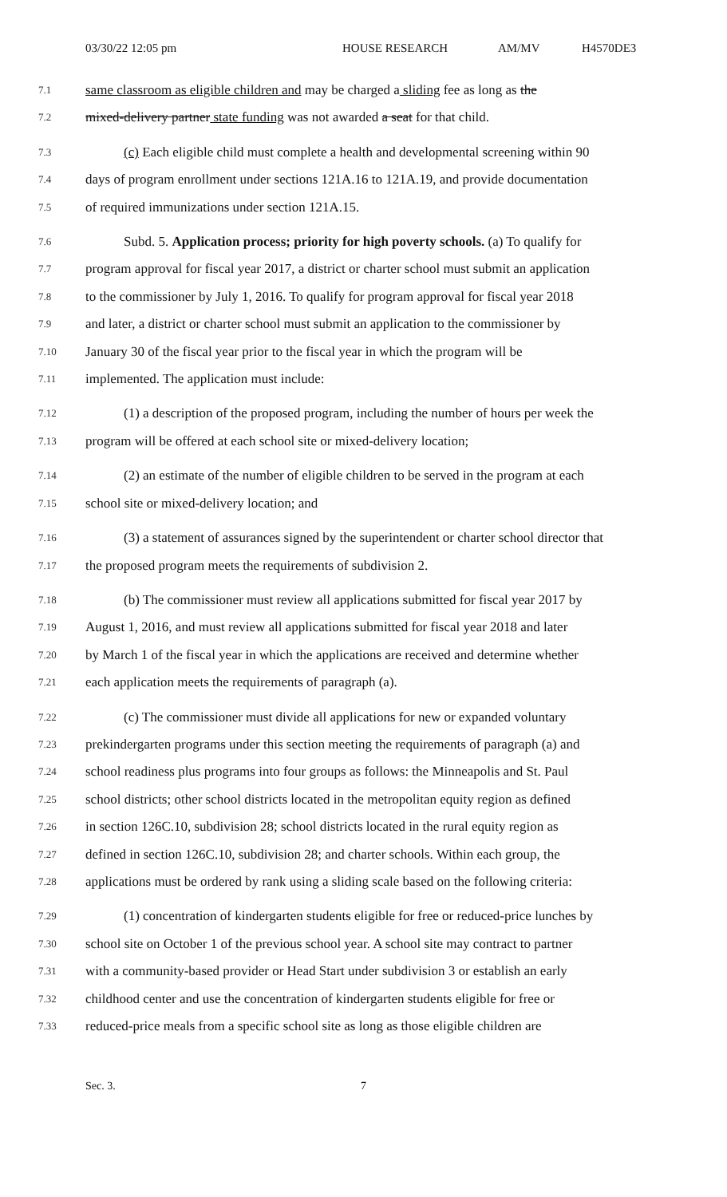03/30/22 12:05 pm HOUSE RESEARCH AM/MV H4570DE3
7.1 same classroom as eligible children and may be charged a sliding fee as long as the
7.2 mixed-delivery partner state funding was not awarded a seat for that child.
7.3 (c) Each eligible child must complete a health and developmental screening within 90
7.4 days of program enrollment under sections 121A.16 to 121A.19, and provide documentation
7.5 of required immunizations under section 121A.15.
7.6 Subd. 5. Application process; priority for high poverty schools. (a) To qualify for
7.7 program approval for fiscal year 2017, a district or charter school must submit an application
7.8 to the commissioner by July 1, 2016. To qualify for program approval for fiscal year 2018
7.9 and later, a district or charter school must submit an application to the commissioner by
7.10 January 30 of the fiscal year prior to the fiscal year in which the program will be
7.11 implemented. The application must include:
7.12 (1) a description of the proposed program, including the number of hours per week the
7.13 program will be offered at each school site or mixed-delivery location;
7.14 (2) an estimate of the number of eligible children to be served in the program at each
7.15 school site or mixed-delivery location; and
7.16 (3) a statement of assurances signed by the superintendent or charter school director that
7.17 the proposed program meets the requirements of subdivision 2.
7.18 (b) The commissioner must review all applications submitted for fiscal year 2017 by
7.19 August 1, 2016, and must review all applications submitted for fiscal year 2018 and later
7.20 by March 1 of the fiscal year in which the applications are received and determine whether
7.21 each application meets the requirements of paragraph (a).
7.22 (c) The commissioner must divide all applications for new or expanded voluntary
7.23 prekindergarten programs under this section meeting the requirements of paragraph (a) and
7.24 school readiness plus programs into four groups as follows: the Minneapolis and St. Paul
7.25 school districts; other school districts located in the metropolitan equity region as defined
7.26 in section 126C.10, subdivision 28; school districts located in the rural equity region as
7.27 defined in section 126C.10, subdivision 28; and charter schools. Within each group, the
7.28 applications must be ordered by rank using a sliding scale based on the following criteria:
7.29 (1) concentration of kindergarten students eligible for free or reduced-price lunches by
7.30 school site on October 1 of the previous school year. A school site may contract to partner
7.31 with a community-based provider or Head Start under subdivision 3 or establish an early
7.32 childhood center and use the concentration of kindergarten students eligible for free or
7.33 reduced-price meals from a specific school site as long as those eligible children are
Sec. 3. 7